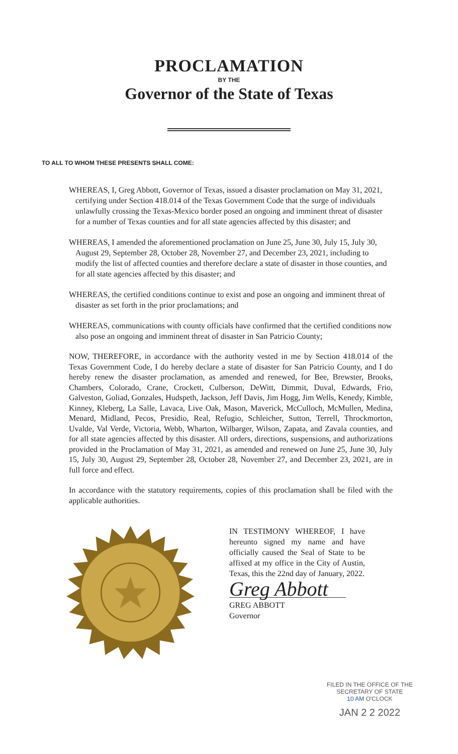PROCLAMATION
BY THE
Governor of the State of Texas
TO ALL TO WHOM THESE PRESENTS SHALL COME:
WHEREAS, I, Greg Abbott, Governor of Texas, issued a disaster proclamation on May 31, 2021, certifying under Section 418.014 of the Texas Government Code that the surge of individuals unlawfully crossing the Texas-Mexico border posed an ongoing and imminent threat of disaster for a number of Texas counties and for all state agencies affected by this disaster; and
WHEREAS, I amended the aforementioned proclamation on June 25, June 30, July 15, July 30, August 29, September 28, October 28, November 27, and December 23, 2021, including to modify the list of affected counties and therefore declare a state of disaster in those counties, and for all state agencies affected by this disaster; and
WHEREAS, the certified conditions continue to exist and pose an ongoing and imminent threat of disaster as set forth in the prior proclamations; and
WHEREAS, communications with county officials have confirmed that the certified conditions now also pose an ongoing and imminent threat of disaster in San Patricio County;
NOW, THEREFORE, in accordance with the authority vested in me by Section 418.014 of the Texas Government Code, I do hereby declare a state of disaster for San Patricio County, and I do hereby renew the disaster proclamation, as amended and renewed, for Bee, Brewster, Brooks, Chambers, Colorado, Crane, Crockett, Culberson, DeWitt, Dimmit, Duval, Edwards, Frio, Galveston, Goliad, Gonzales, Hudspeth, Jackson, Jeff Davis, Jim Hogg, Jim Wells, Kenedy, Kimble, Kinney, Kleberg, La Salle, Lavaca, Live Oak, Mason, Maverick, McCulloch, McMullen, Medina, Menard, Midland, Pecos, Presidio, Real, Refugio, Schleicher, Sutton, Terrell, Throckmorton, Uvalde, Val Verde, Victoria, Webb, Wharton, Wilbarger, Wilson, Zapata, and Zavala counties, and for all state agencies affected by this disaster. All orders, directions, suspensions, and authorizations provided in the Proclamation of May 31, 2021, as amended and renewed on June 25, June 30, July 15, July 30, August 29, September 28, October 28, November 27, and December 23, 2021, are in full force and effect.
In accordance with the statutory requirements, copies of this proclamation shall be filed with the applicable authorities.
IN TESTIMONY WHEREOF, I have hereunto signed my name and have officially caused the Seal of State to be affixed at my office in the City of Austin, Texas, this the 22nd day of January, 2022.
Greg Abbott
GREG ABBOTT
Governor
FILED IN THE OFFICE OF THE
SECRETARY OF STATE
10 AM O'CLOCK
JAN 2 2 2022